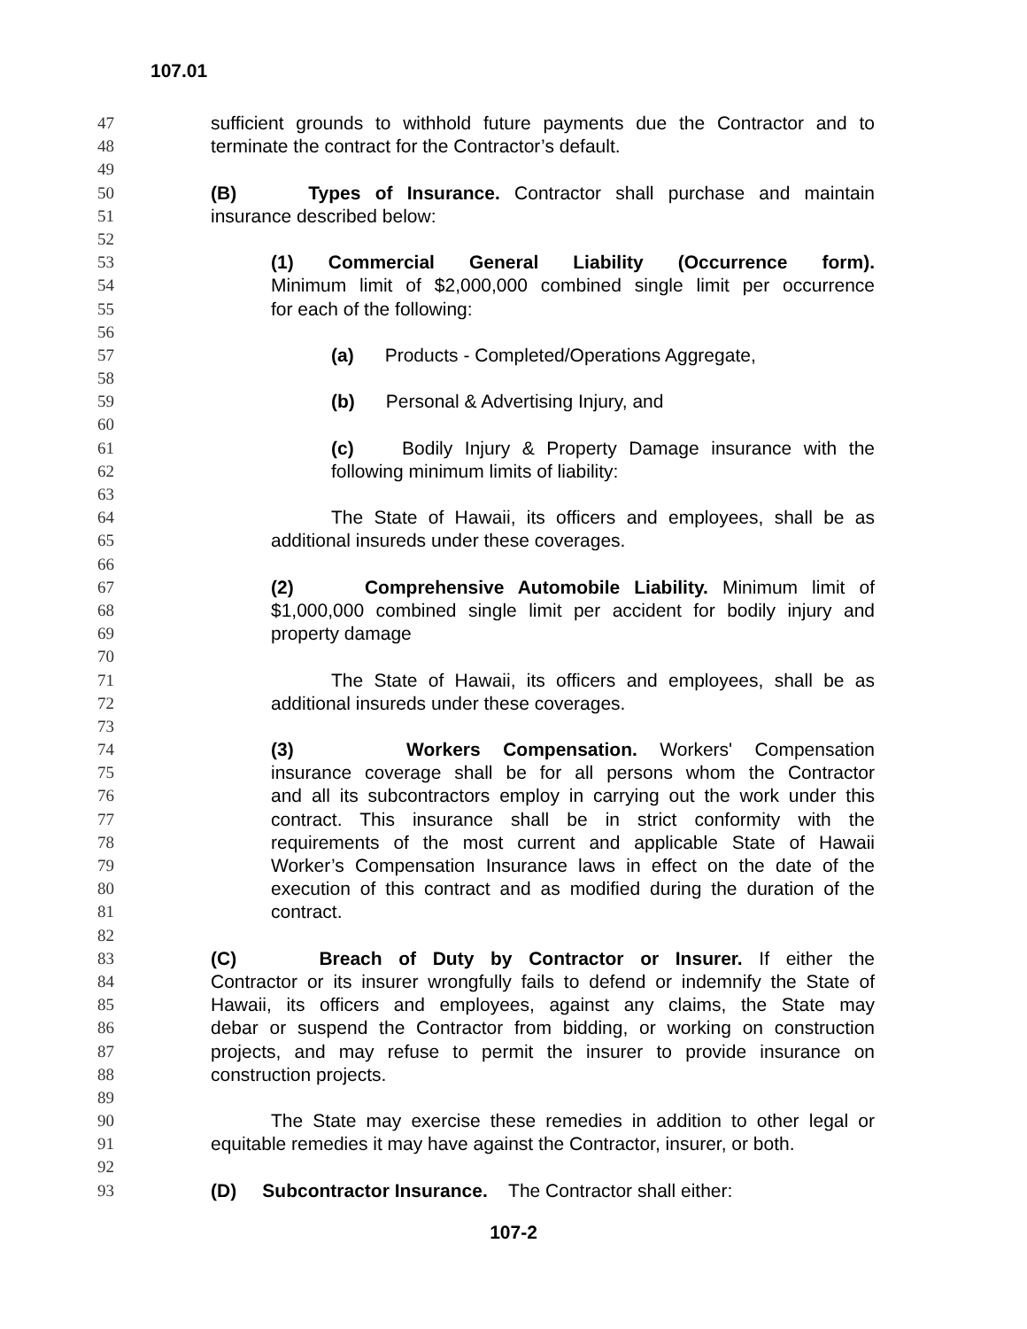107.01
47 sufficient grounds to withhold future payments due the Contractor and to
48 terminate the contract for the Contractor’s default.
49
50 (B) Types of Insurance. Contractor shall purchase and maintain
51 insurance described below:
52
53 (1) Commercial General Liability (Occurrence form).
54 Minimum limit of $2,000,000 combined single limit per occurrence
55 for each of the following:
56
57 (a) Products - Completed/Operations Aggregate,
58
59 (b) Personal & Advertising Injury, and
60
61 (c) Bodily Injury & Property Damage insurance with the
62 following minimum limits of liability:
63
64 The State of Hawaii, its officers and employees, shall be as
65 additional insureds under these coverages.
66
67 (2) Comprehensive Automobile Liability. Minimum limit of
68 $1,000,000 combined single limit per accident for bodily injury and
69 property damage
70
71 The State of Hawaii, its officers and employees, shall be as
72 additional insureds under these coverages.
73
74 (3) Workers Compensation. Workers' Compensation
75 insurance coverage shall be for all persons whom the Contractor
76 and all its subcontractors employ in carrying out the work under this
77 contract. This insurance shall be in strict conformity with the
78 requirements of the most current and applicable State of Hawaii
79 Worker’s Compensation Insurance laws in effect on the date of the
80 execution of this contract and as modified during the duration of the
81 contract.
82
83 (C) Breach of Duty by Contractor or Insurer. If either the
84 Contractor or its insurer wrongfully fails to defend or indemnify the State of
85 Hawaii, its officers and employees, against any claims, the State may
86 debar or suspend the Contractor from bidding, or working on construction
87 projects, and may refuse to permit the insurer to provide insurance on
88 construction projects.
89
90 The State may exercise these remedies in addition to other legal or
91 equitable remedies it may have against the Contractor, insurer, or both.
92
93 (D) Subcontractor Insurance. The Contractor shall either:
107-2